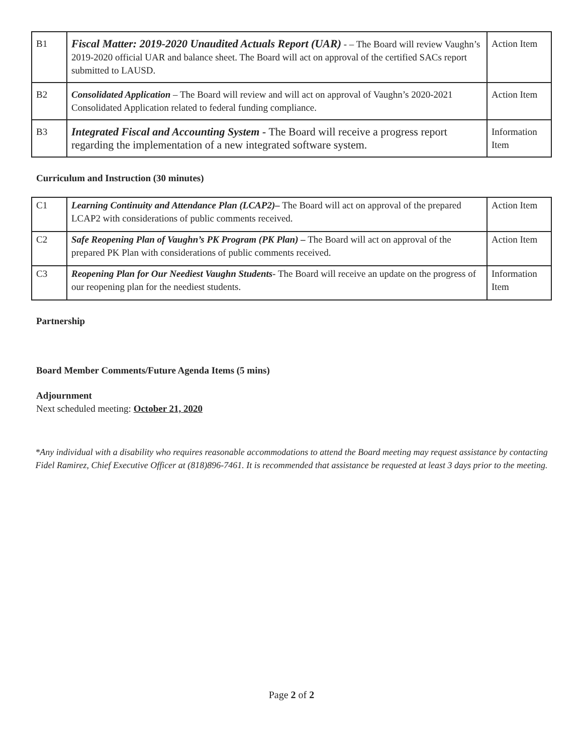| B1 | Fiscal Matter: 2019-2020 Unaudited Actuals Report (UAR) - – The Board will review Vaughn’s 2019-2020 official UAR and balance sheet. The Board will act on approval of the certified SACs report submitted to LAUSD. | Action Item |
| B2 | Consolidated Application – The Board will review and will act on approval of Vaughn’s 2020-2021 Consolidated Application related to federal funding compliance. | Action Item |
| B3 | Integrated Fiscal and Accounting System - The Board will receive a progress report regarding the implementation of a new integrated software system. | Information Item |
Curriculum and Instruction (30 minutes)
| C1 | Learning Continuity and Attendance Plan (LCAP2)– The Board will act on approval of the prepared LCAP2 with considerations of public comments received. | Action Item |
| C2 | Safe Reopening Plan of Vaughn’s PK Program (PK Plan) – The Board will act on approval of the prepared PK Plan with considerations of public comments received. | Action Item |
| C3 | Reopening Plan for Our Neediest Vaughn Students- The Board will receive an update on the progress of our reopening plan for the neediest students. | Information Item |
Partnership
Board Member Comments/Future Agenda Items (5 mins)
Adjournment
Next scheduled meeting: October 21, 2020
*Any individual with a disability who requires reasonable accommodations to attend the Board meeting may request assistance by contacting Fidel Ramirez, Chief Executive Officer at (818)896-7461. It is recommended that assistance be requested at least 3 days prior to the meeting.
Page 2 of 2